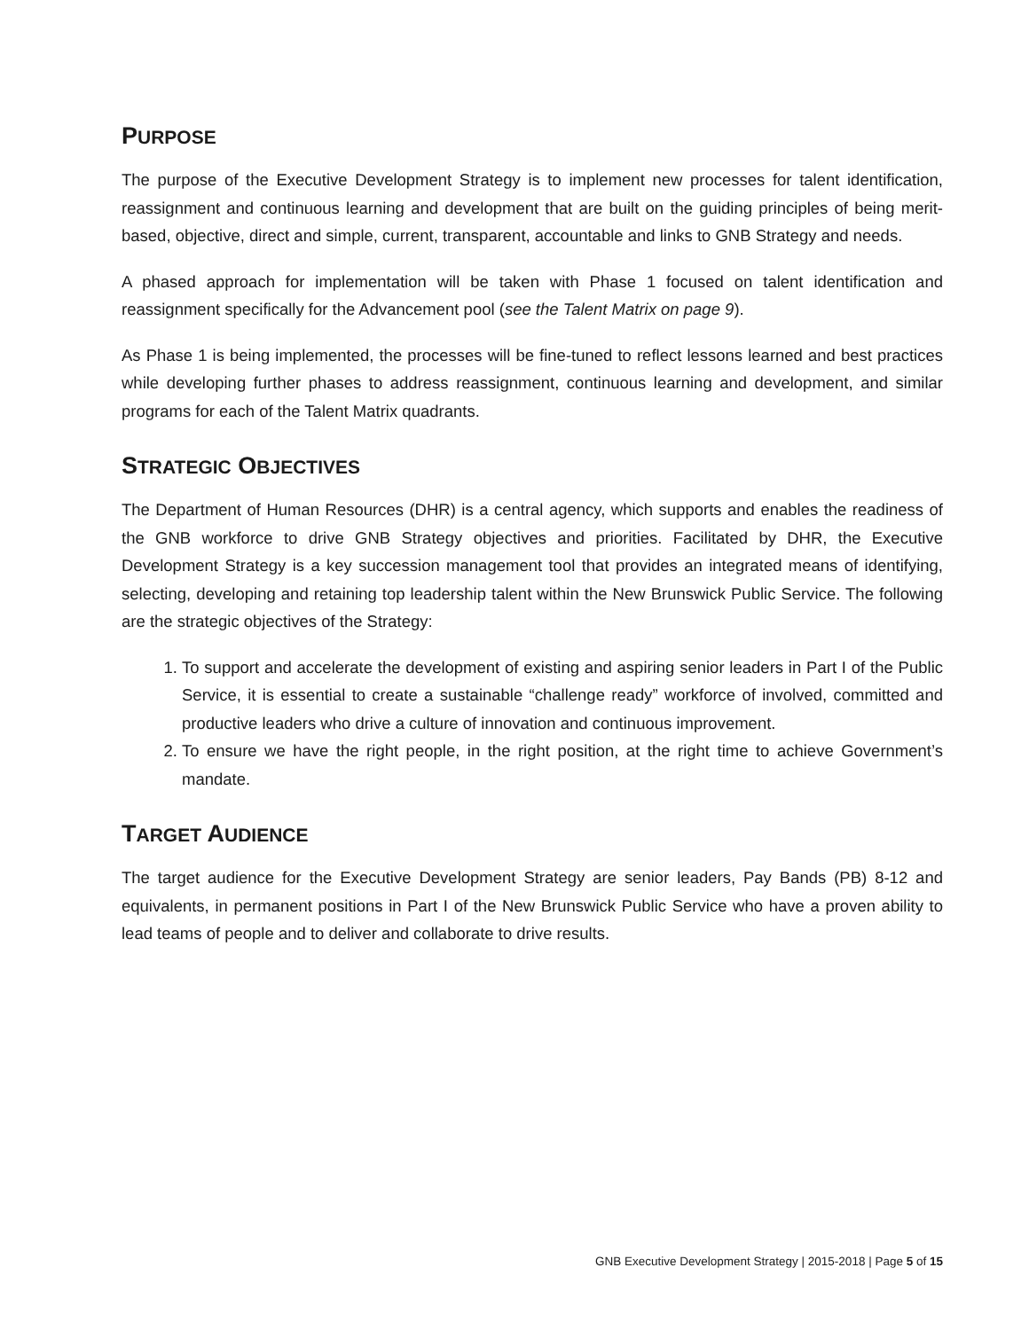PURPOSE
The purpose of the Executive Development Strategy is to implement new processes for talent identification, reassignment and continuous learning and development that are built on the guiding principles of being merit-based, objective, direct and simple, current, transparent, accountable and links to GNB Strategy and needs.
A phased approach for implementation will be taken with Phase 1 focused on talent identification and reassignment specifically for the Advancement pool (see the Talent Matrix on page 9).
As Phase 1 is being implemented, the processes will be fine-tuned to reflect lessons learned and best practices while developing further phases to address reassignment, continuous learning and development, and similar programs for each of the Talent Matrix quadrants.
STRATEGIC OBJECTIVES
The Department of Human Resources (DHR) is a central agency, which supports and enables the readiness of the GNB workforce to drive GNB Strategy objectives and priorities. Facilitated by DHR, the Executive Development Strategy is a key succession management tool that provides an integrated means of identifying, selecting, developing and retaining top leadership talent within the New Brunswick Public Service. The following are the strategic objectives of the Strategy:
1. To support and accelerate the development of existing and aspiring senior leaders in Part I of the Public Service, it is essential to create a sustainable “challenge ready” workforce of involved, committed and productive leaders who drive a culture of innovation and continuous improvement.
2. To ensure we have the right people, in the right position, at the right time to achieve Government’s mandate.
TARGET AUDIENCE
The target audience for the Executive Development Strategy are senior leaders, Pay Bands (PB) 8-12 and equivalents, in permanent positions in Part I of the New Brunswick Public Service who have a proven ability to lead teams of people and to deliver and collaborate to drive results.
GNB Executive Development Strategy | 2015-2018 | Page 5 of 15